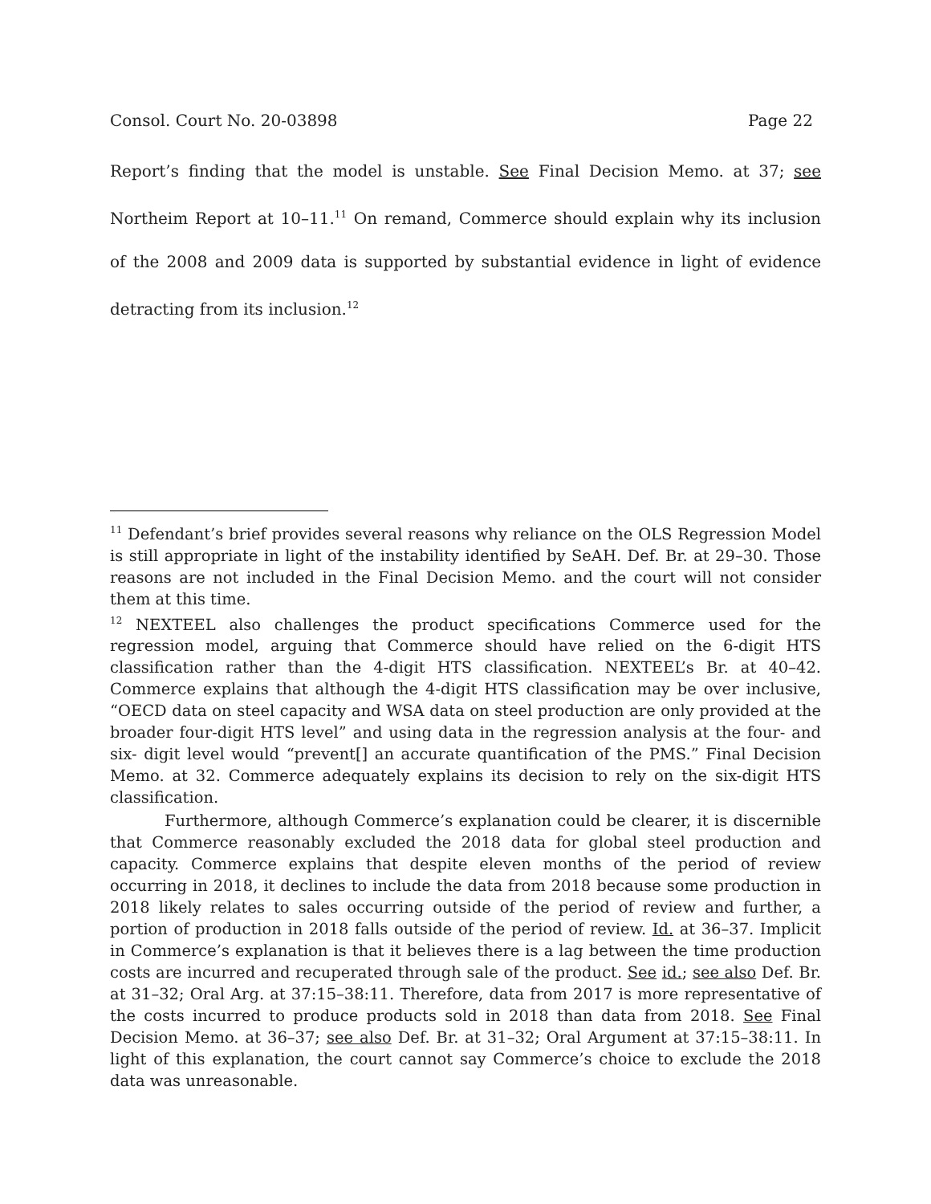Consol. Court No. 20-03898 Page 22
Report’s finding that the model is unstable. See Final Decision Memo. at 37; see Northeim Report at 10–11.<sup>11</sup> On remand, Commerce should explain why its inclusion of the 2008 and 2009 data is supported by substantial evidence in light of evidence detracting from its inclusion.<sup>12</sup>
<sup>11</sup> Defendant’s brief provides several reasons why reliance on the OLS Regression Model is still appropriate in light of the instability identified by SeAH. Def. Br. at 29–30. Those reasons are not included in the Final Decision Memo. and the court will not consider them at this time.
<sup>12</sup> NEXTEEL also challenges the product specifications Commerce used for the regression model, arguing that Commerce should have relied on the 6-digit HTS classification rather than the 4-digit HTS classification. NEXTEEL’s Br. at 40–42. Commerce explains that although the 4-digit HTS classification may be over inclusive, “OECD data on steel capacity and WSA data on steel production are only provided at the broader four-digit HTS level” and using data in the regression analysis at the four- and six- digit level would “prevent[] an accurate quantification of the PMS.” Final Decision Memo. at 32. Commerce adequately explains its decision to rely on the six-digit HTS classification.
Furthermore, although Commerce’s explanation could be clearer, it is discernible that Commerce reasonably excluded the 2018 data for global steel production and capacity. Commerce explains that despite eleven months of the period of review occurring in 2018, it declines to include the data from 2018 because some production in 2018 likely relates to sales occurring outside of the period of review and further, a portion of production in 2018 falls outside of the period of review. Id. at 36–37. Implicit in Commerce’s explanation is that it believes there is a lag between the time production costs are incurred and recuperated through sale of the product. See id.; see also Def. Br. at 31–32; Oral Arg. at 37:15–38:11. Therefore, data from 2017 is more representative of the costs incurred to produce products sold in 2018 than data from 2018. See Final Decision Memo. at 36–37; see also Def. Br. at 31–32; Oral Argument at 37:15–38:11. In light of this explanation, the court cannot say Commerce’s choice to exclude the 2018 data was unreasonable.